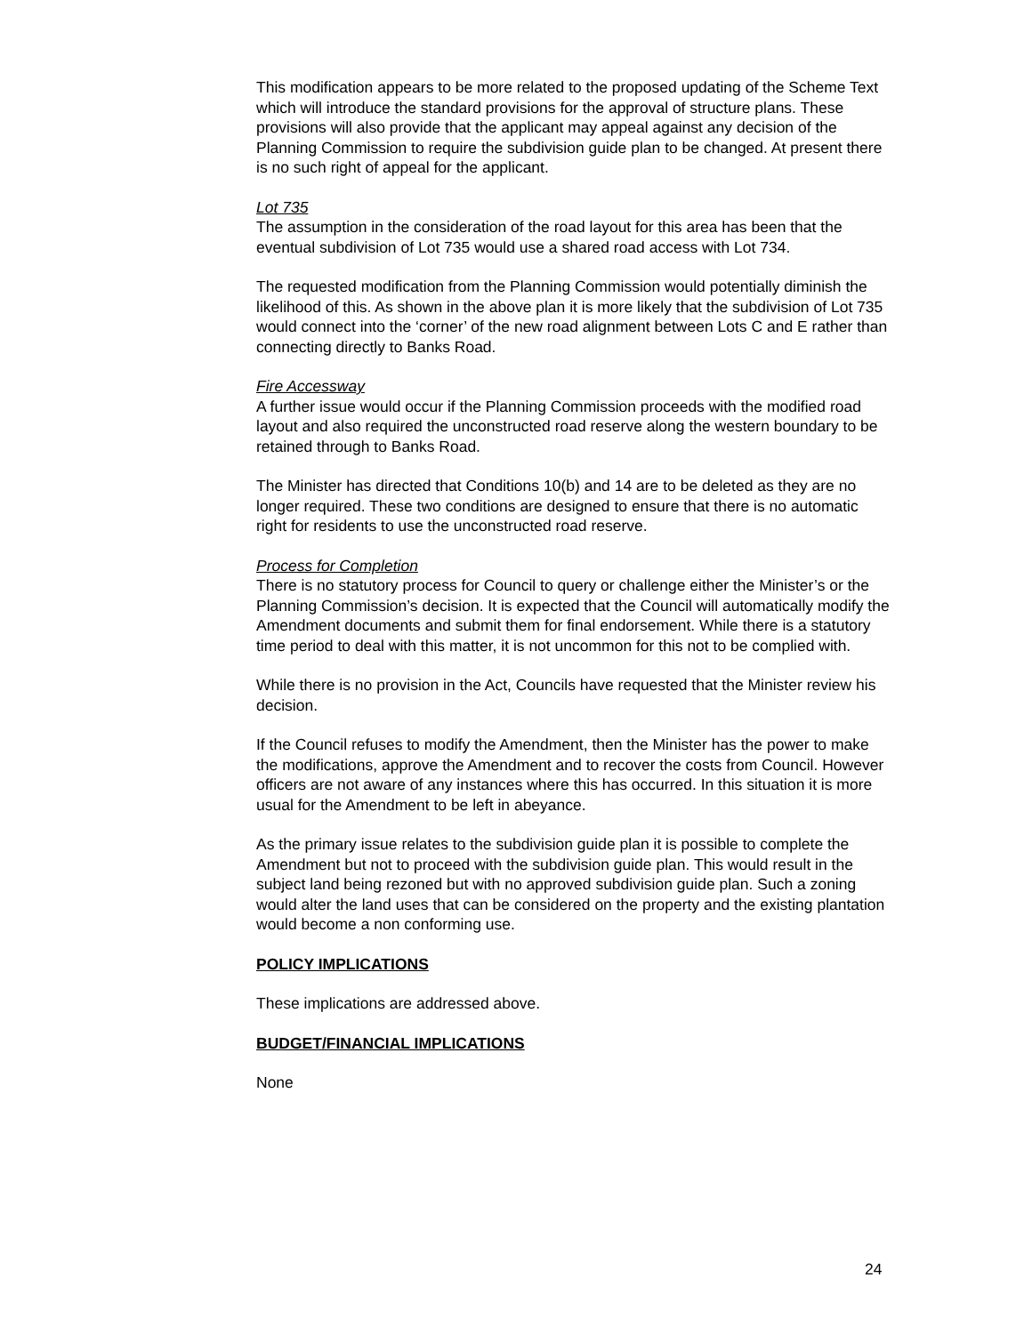This modification appears to be more related to the proposed updating of the Scheme Text which will introduce the standard provisions for the approval of structure plans. These provisions will also provide that the applicant may appeal against any decision of the Planning Commission to require the subdivision guide plan to be changed. At present there is no such right of appeal for the applicant.
Lot 735
The assumption in the consideration of the road layout for this area has been that the eventual subdivision of Lot 735 would use a shared road access with Lot 734.
The requested modification from the Planning Commission would potentially diminish the likelihood of this. As shown in the above plan it is more likely that the subdivision of Lot 735 would connect into the ‘corner’ of the new road alignment between Lots C and E rather than connecting directly to Banks Road.
Fire Accessway
A further issue would occur if the Planning Commission proceeds with the modified road layout and also required the unconstructed road reserve along the western boundary to be retained through to Banks Road.
The Minister has directed that Conditions 10(b) and 14 are to be deleted as they are no longer required. These two conditions are designed to ensure that there is no automatic right for residents to use the unconstructed road reserve.
Process for Completion
There is no statutory process for Council to query or challenge either the Minister’s or the Planning Commission’s decision. It is expected that the Council will automatically modify the Amendment documents and submit them for final endorsement. While there is a statutory time period to deal with this matter, it is not uncommon for this not to be complied with.
While there is no provision in the Act, Councils have requested that the Minister review his decision.
If the Council refuses to modify the Amendment, then the Minister has the power to make the modifications, approve the Amendment and to recover the costs from Council. However officers are not aware of any instances where this has occurred. In this situation it is more usual for the Amendment to be left in abeyance.
As the primary issue relates to the subdivision guide plan it is possible to complete the Amendment but not to proceed with the subdivision guide plan. This would result in the subject land being rezoned but with no approved subdivision guide plan. Such a zoning would alter the land uses that can be considered on the property and the existing plantation would become a non conforming use.
POLICY IMPLICATIONS
These implications are addressed above.
BUDGET/FINANCIAL IMPLICATIONS
None
24